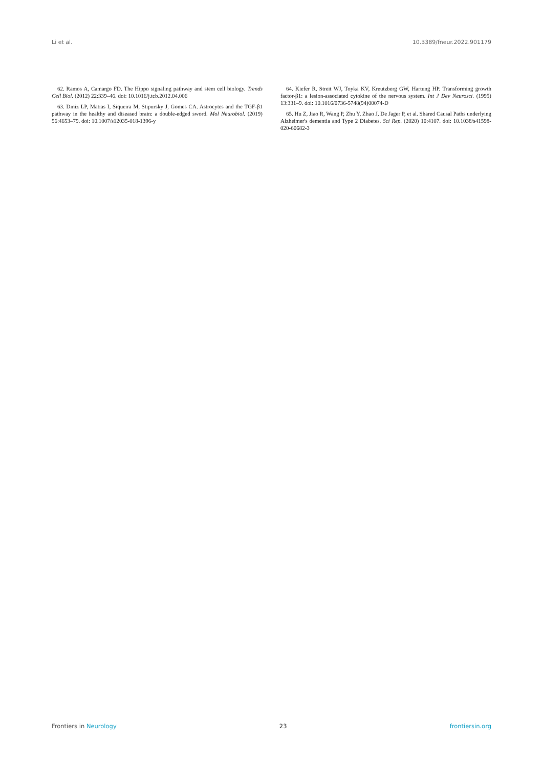Li et al. 10.3389/fneur.2022.901179
62. Ramos A, Camargo FD. The Hippo signaling pathway and stem cell biology. Trends Cell Biol. (2012) 22:339–46. doi: 10.1016/j.tcb.2012.04.006
63. Diniz LP, Matias I, Siqueira M, Stipursky J, Gomes CA. Astrocytes and the TGF-β1 pathway in the healthy and diseased brain: a double-edged sword. Mol Neurobiol. (2019) 56:4653–79. doi: 10.1007/s12035-018-1396-y
64. Kiefer R, Streit WJ, Toyka KV, Kreutzberg GW, Hartung HP. Transforming growth factor-β1: a lesion-associated cytokine of the nervous system. Int J Dev Neurosci. (1995) 13:331–9. doi: 10.1016/0736-5748(94)00074-D
65. Hu Z, Jiao R, Wang P, Zhu Y, Zhao J, De Jager P, et al. Shared Causal Paths underlying Alzheimer's dementia and Type 2 Diabetes. Sci Rep. (2020) 10:4107. doi: 10.1038/s41598-020-60682-3
Frontiers in Neurology 23 frontiersin.org